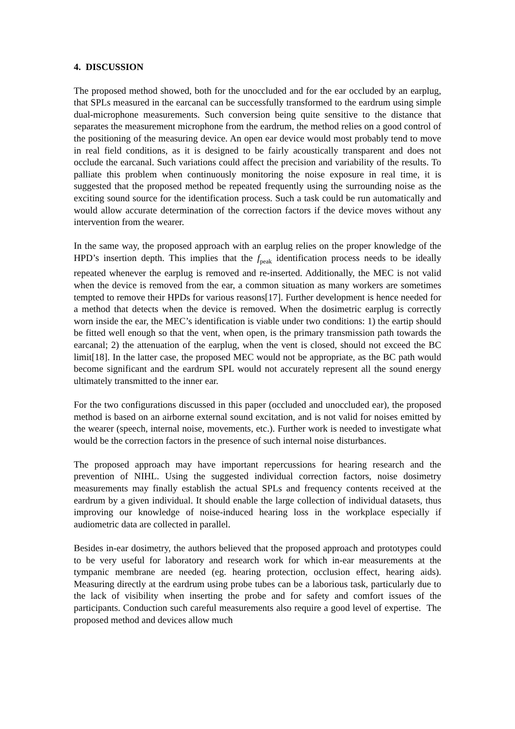4. DISCUSSION
The proposed method showed, both for the unoccluded and for the ear occluded by an earplug, that SPLs measured in the earcanal can be successfully transformed to the eardrum using simple dual-microphone measurements. Such conversion being quite sensitive to the distance that separates the measurement microphone from the eardrum, the method relies on a good control of the positioning of the measuring device. An open ear device would most probably tend to move in real field conditions, as it is designed to be fairly acoustically transparent and does not occlude the earcanal. Such variations could affect the precision and variability of the results. To palliate this problem when continuously monitoring the noise exposure in real time, it is suggested that the proposed method be repeated frequently using the surrounding noise as the exciting sound source for the identification process. Such a task could be run automatically and would allow accurate determination of the correction factors if the device moves without any intervention from the wearer.
In the same way, the proposed approach with an earplug relies on the proper knowledge of the HPD’s insertion depth. This implies that the f<sub>peak</sub> identification process needs to be ideally repeated whenever the earplug is removed and re-inserted. Additionally, the MEC is not valid when the device is removed from the ear, a common situation as many workers are sometimes tempted to remove their HPDs for various reasons[17]. Further development is hence needed for a method that detects when the device is removed. When the dosimetric earplug is correctly worn inside the ear, the MEC’s identification is viable under two conditions: 1) the eartip should be fitted well enough so that the vent, when open, is the primary transmission path towards the earcanal; 2) the attenuation of the earplug, when the vent is closed, should not exceed the BC limit[18]. In the latter case, the proposed MEC would not be appropriate, as the BC path would become significant and the eardrum SPL would not accurately represent all the sound energy ultimately transmitted to the inner ear.
For the two configurations discussed in this paper (occluded and unoccluded ear), the proposed method is based on an airborne external sound excitation, and is not valid for noises emitted by the wearer (speech, internal noise, movements, etc.). Further work is needed to investigate what would be the correction factors in the presence of such internal noise disturbances.
The proposed approach may have important repercussions for hearing research and the prevention of NIHL. Using the suggested individual correction factors, noise dosimetry measurements may finally establish the actual SPLs and frequency contents received at the eardrum by a given individual. It should enable the large collection of individual datasets, thus improving our knowledge of noise-induced hearing loss in the workplace especially if audiometric data are collected in parallel.
Besides in-ear dosimetry, the authors believed that the proposed approach and prototypes could to be very useful for laboratory and research work for which in-ear measurements at the tympanic membrane are needed (eg. hearing protection, occlusion effect, hearing aids). Measuring directly at the eardrum using probe tubes can be a laborious task, particularly due to the lack of visibility when inserting the probe and for safety and comfort issues of the participants. Conduction such careful measurements also require a good level of expertise. The proposed method and devices allow much